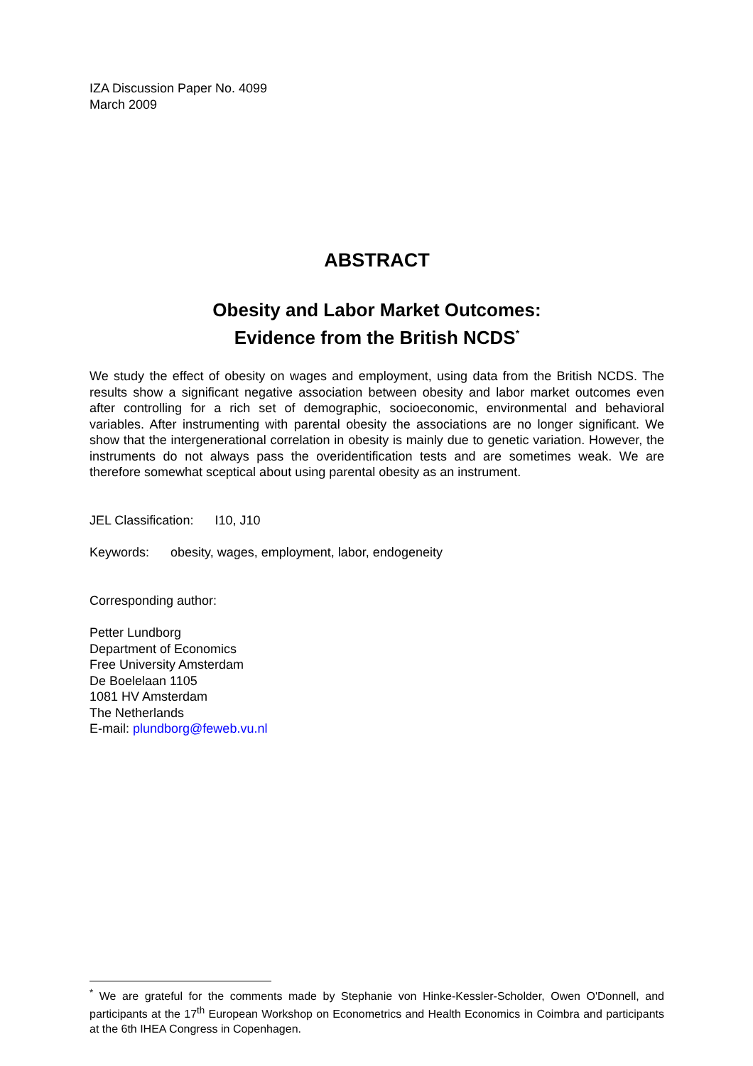IZA Discussion Paper No. 4099
March 2009
ABSTRACT
Obesity and Labor Market Outcomes:
Evidence from the British NCDS<sup>*</sup>
We study the effect of obesity on wages and employment, using data from the British NCDS. The results show a significant negative association between obesity and labor market outcomes even after controlling for a rich set of demographic, socioeconomic, environmental and behavioral variables. After instrumenting with parental obesity the associations are no longer significant. We show that the intergenerational correlation in obesity is mainly due to genetic variation. However, the instruments do not always pass the overidentification tests and are sometimes weak. We are therefore somewhat sceptical about using parental obesity as an instrument.
JEL Classification: I10, J10
Keywords: obesity, wages, employment, labor, endogeneity
Corresponding author:
Petter Lundborg
Department of Economics
Free University Amsterdam
De Boelelaan 1105
1081 HV Amsterdam
The Netherlands
E-mail: plundborg@feweb.vu.nl
<sup>*</sup> We are grateful for the comments made by Stephanie von Hinke-Kessler-Scholder, Owen O'Donnell, and participants at the 17<sup>th</sup> European Workshop on Econometrics and Health Economics in Coimbra and participants at the 6th IHEA Congress in Copenhagen.